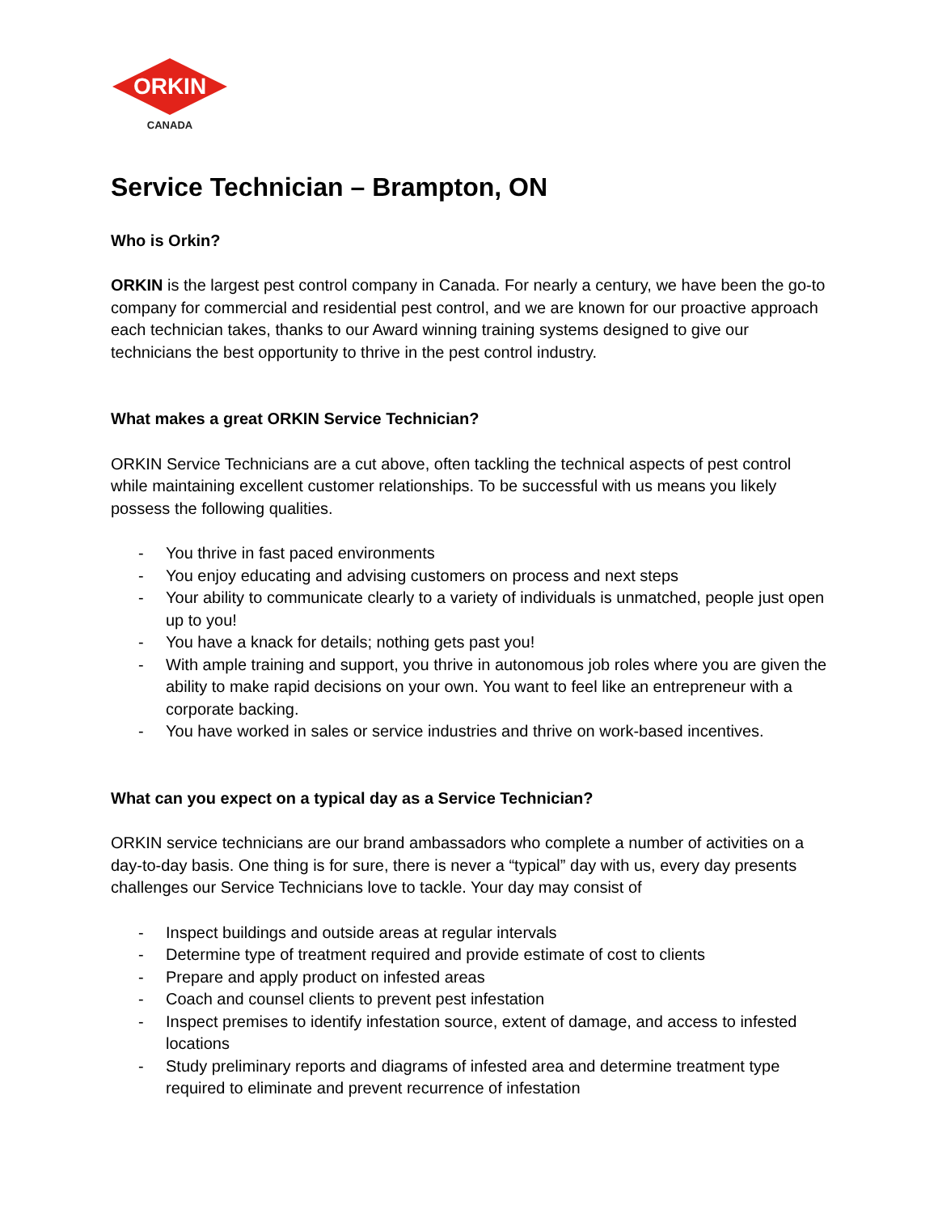ORKIN
CANADA
Service Technician – Brampton, ON
Who is Orkin?
ORKIN is the largest pest control company in Canada. For nearly a century, we have been the go-to company for commercial and residential pest control, and we are known for our proactive approach each technician takes, thanks to our Award winning training systems designed to give our technicians the best opportunity to thrive in the pest control industry.
What makes a great ORKIN Service Technician?
ORKIN Service Technicians are a cut above, often tackling the technical aspects of pest control while maintaining excellent customer relationships. To be successful with us means you likely possess the following qualities.
- You thrive in fast paced environments
- You enjoy educating and advising customers on process and next steps
- Your ability to communicate clearly to a variety of individuals is unmatched, people just open up to you!
- You have a knack for details; nothing gets past you!
- With ample training and support, you thrive in autonomous job roles where you are given the ability to make rapid decisions on your own. You want to feel like an entrepreneur with a corporate backing.
- You have worked in sales or service industries and thrive on work-based incentives.
What can you expect on a typical day as a Service Technician?
ORKIN service technicians are our brand ambassadors who complete a number of activities on a day-to-day basis. One thing is for sure, there is never a “typical” day with us, every day presents challenges our Service Technicians love to tackle. Your day may consist of
- Inspect buildings and outside areas at regular intervals
- Determine type of treatment required and provide estimate of cost to clients
- Prepare and apply product on infested areas
- Coach and counsel clients to prevent pest infestation
- Inspect premises to identify infestation source, extent of damage, and access to infested locations
- Study preliminary reports and diagrams of infested area and determine treatment type required to eliminate and prevent recurrence of infestation